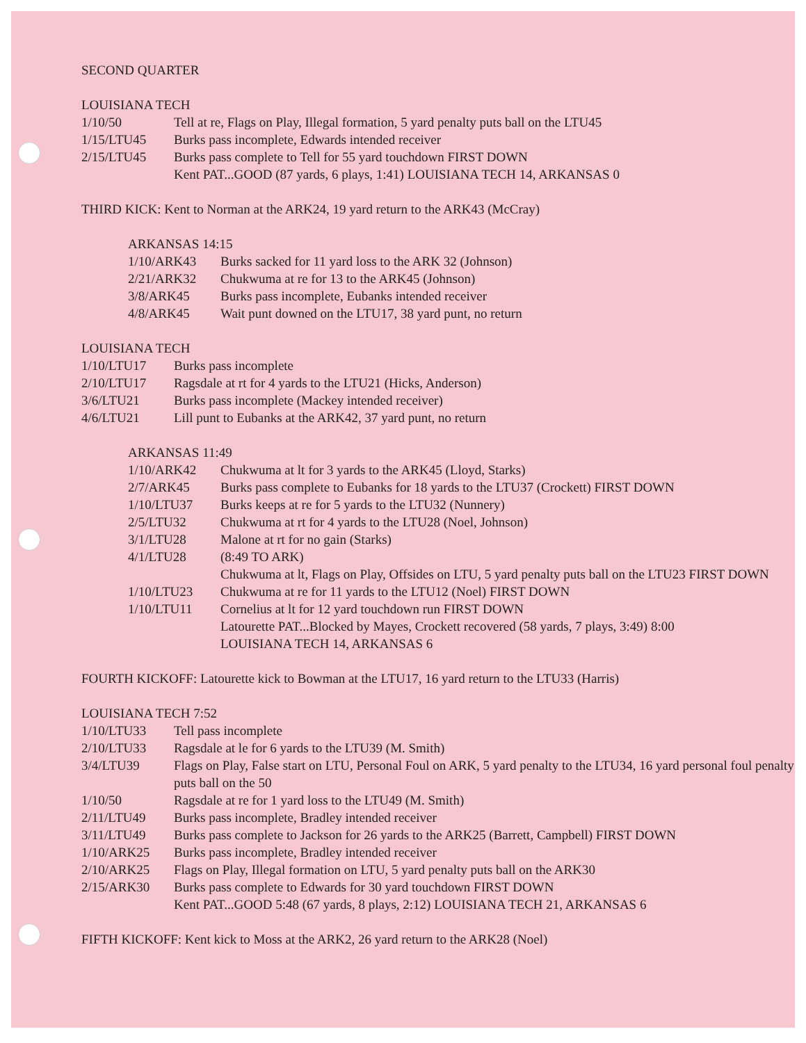SECOND QUARTER
LOUISIANA TECH
| 1/10/50 | Tell at re, Flags on Play, Illegal formation, 5 yard penalty puts ball on the LTU45 |
| 1/15/LTU45 | Burks pass incomplete, Edwards intended receiver |
| 2/15/LTU45 | Burks pass complete to Tell for 55 yard touchdown FIRST DOWN Kent PAT...GOOD (87 yards, 6 plays, 1:41) LOUISIANA TECH 14, ARKANSAS 0 |
THIRD KICK: Kent to Norman at the ARK24, 19 yard return to the ARK43 (McCray)
ARKANSAS 14:15
| 1/10/ARK43 | Burks sacked for 11 yard loss to the ARK 32 (Johnson) |
| 2/21/ARK32 | Chukwuma at re for 13 to the ARK45 (Johnson) |
| 3/8/ARK45 | Burks pass incomplete, Eubanks intended receiver |
| 4/8/ARK45 | Wait punt downed on the LTU17, 38 yard punt, no return |
LOUISIANA TECH
| 1/10/LTU17 | Burks pass incomplete |
| 2/10/LTU17 | Ragsdale at rt for 4 yards to the LTU21 (Hicks, Anderson) |
| 3/6/LTU21 | Burks pass incomplete (Mackey intended receiver) |
| 4/6/LTU21 | Lill punt to Eubanks at the ARK42, 37 yard punt, no return |
ARKANSAS 11:49
| 1/10/ARK42 | Chukwuma at lt for 3 yards to the ARK45 (Lloyd, Starks) |
| 2/7/ARK45 | Burks pass complete to Eubanks for 18 yards to the LTU37 (Crockett) FIRST DOWN |
| 1/10/LTU37 | Burks keeps at re for 5 yards to the LTU32 (Nunnery) |
| 2/5/LTU32 | Chukwuma at rt for 4 yards to the LTU28 (Noel, Johnson) |
| 3/1/LTU28 | Malone at rt for no gain (Starks) |
| 4/1/LTU28 | (8:49 TO ARK) Chukwuma at lt, Flags on Play, Offsides on LTU, 5 yard penalty puts ball on the LTU23 FIRST DOWN |
| 1/10/LTU23 | Chukwuma at re for 11 yards to the LTU12 (Noel) FIRST DOWN |
| 1/10/LTU11 | Cornelius at lt for 12 yard touchdown run FIRST DOWN Latourette PAT...Blocked by Mayes, Crockett recovered (58 yards, 7 plays, 3:49) 8:00 LOUISIANA TECH 14, ARKANSAS 6 |
FOURTH KICKOFF: Latourette kick to Bowman at the LTU17, 16 yard return to the LTU33 (Harris)
LOUISIANA TECH 7:52
| 1/10/LTU33 | Tell pass incomplete |
| 2/10/LTU33 | Ragsdale at le for 6 yards to the LTU39 (M. Smith) |
| 3/4/LTU39 | Flags on Play, False start on LTU, Personal Foul on ARK, 5 yard penalty to the LTU34, 16 yard personal foul penalty puts ball on the 50 |
| 1/10/50 | Ragsdale at re for 1 yard loss to the LTU49 (M. Smith) |
| 2/11/LTU49 | Burks pass incomplete, Bradley intended receiver |
| 3/11/LTU49 | Burks pass complete to Jackson for 26 yards to the ARK25 (Barrett, Campbell) FIRST DOWN |
| 1/10/ARK25 | Burks pass incomplete, Bradley intended receiver |
| 2/10/ARK25 | Flags on Play, Illegal formation on LTU, 5 yard penalty puts ball on the ARK30 |
| 2/15/ARK30 | Burks pass complete to Edwards for 30 yard touchdown FIRST DOWN Kent PAT...GOOD 5:48 (67 yards, 8 plays, 2:12) LOUISIANA TECH 21, ARKANSAS 6 |
FIFTH KICKOFF: Kent kick to Moss at the ARK2, 26 yard return to the ARK28 (Noel)